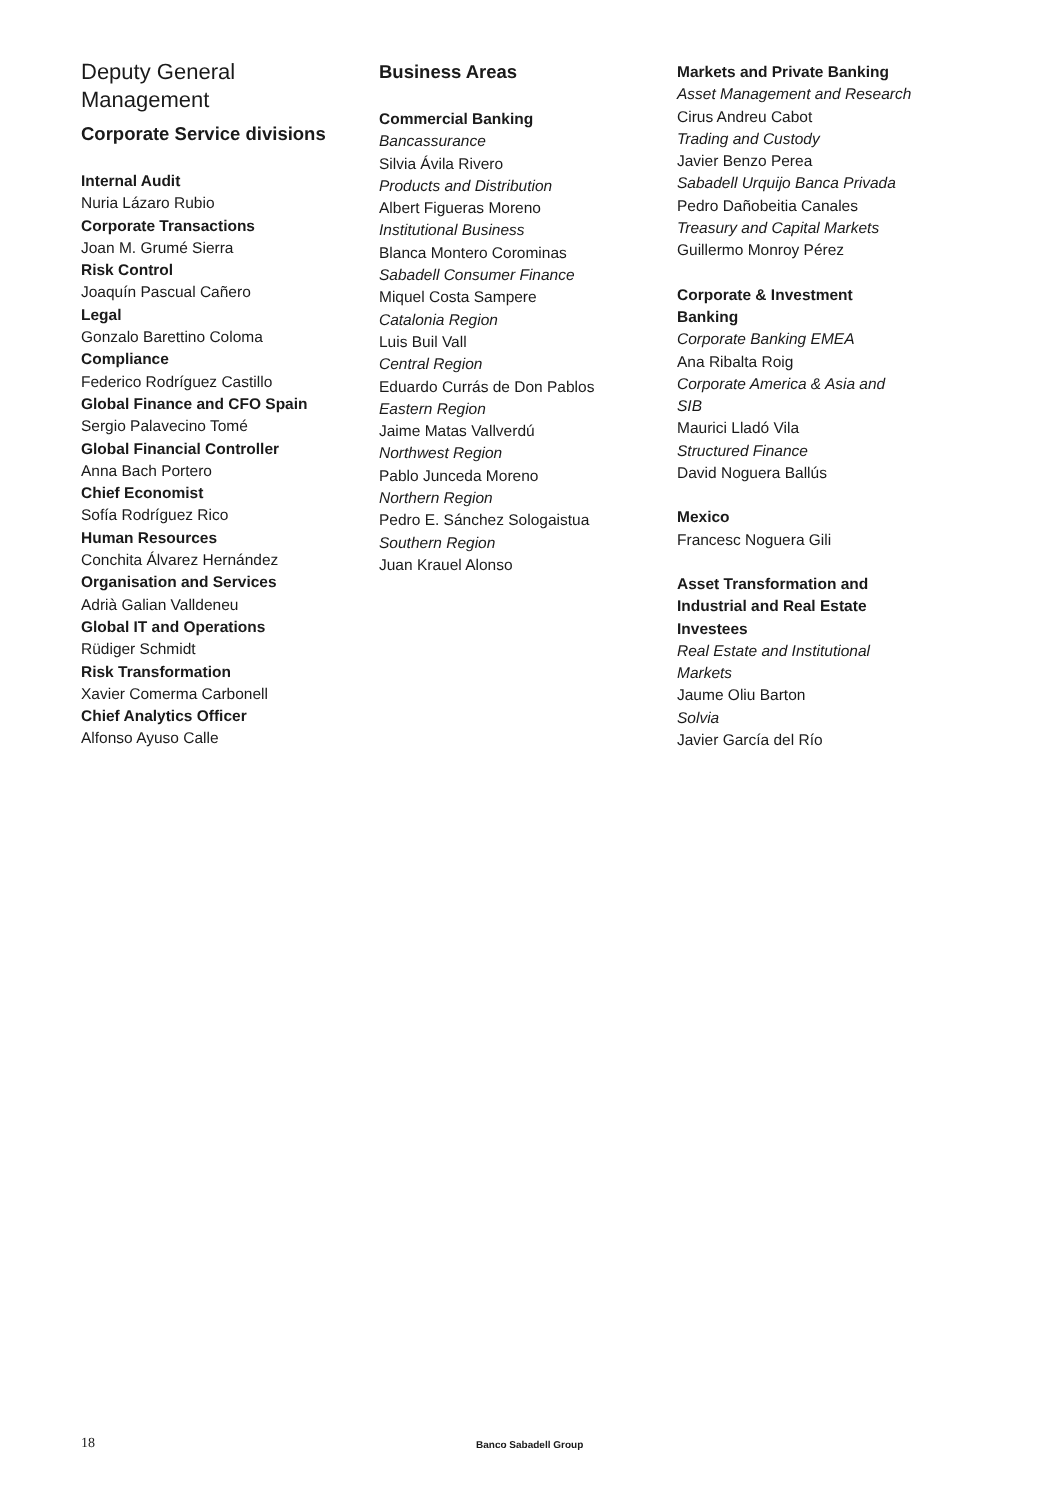Deputy General
Management
Corporate Service divisions
Internal Audit
Nuria Lázaro Rubio
Corporate Transactions
Joan M. Grumé Sierra
Risk Control
Joaquín Pascual Cañero
Legal
Gonzalo Barettino Coloma
Compliance
Federico Rodríguez Castillo
Global Finance and CFO Spain
Sergio Palavecino Tomé
Global Financial Controller
Anna Bach Portero
Chief Economist
Sofía Rodríguez Rico
Human Resources
Conchita Álvarez Hernández
Organisation and Services
Adrià Galian Valldeneu
Global IT and Operations
Rüdiger Schmidt
Risk Transformation
Xavier Comerma Carbonell
Chief Analytics Officer
Alfonso Ayuso Calle
Business Areas
Commercial Banking
Bancassurance
Silvia Ávila Rivero
Products and Distribution
Albert Figueras Moreno
Institutional Business
Blanca Montero Corominas
Sabadell Consumer Finance
Miquel Costa Sampere
Catalonia Region
Luis Buil Vall
Central Region
Eduardo Currás de Don Pablos
Eastern Region
Jaime Matas Vallverdú
Northwest Region
Pablo Junceda Moreno
Northern Region
Pedro E. Sánchez Sologaistua
Southern Region
Juan Krauel Alonso
Markets and Private Banking
Asset Management and Research
Cirus Andreu Cabot
Trading and Custody
Javier Benzo Perea
Sabadell Urquijo Banca Privada
Pedro Dañobeitia Canales
Treasury and Capital Markets
Guillermo Monroy Pérez
Corporate & Investment
Banking
Corporate Banking EMEA
Ana Ribalta Roig
Corporate America & Asia and
SIB
Maurici Lladó Vila
Structured Finance
David Noguera Ballús
Mexico
Francesc Noguera Gili
Asset Transformation and
Industrial and Real Estate
Investees
Real Estate and Institutional
Markets
Jaume Oliu Barton
Solvia
Javier García del Río
18 Banco Sabadell Group